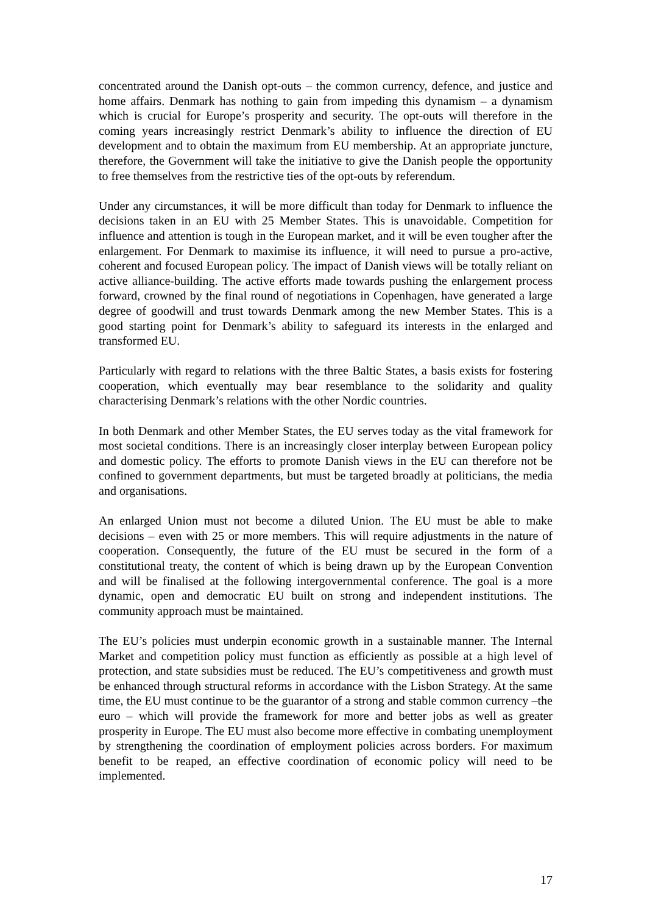concentrated around the Danish opt-outs – the common currency, defence, and justice and home affairs. Denmark has nothing to gain from impeding this dynamism – a dynamism which is crucial for Europe’s prosperity and security. The opt-outs will therefore in the coming years increasingly restrict Denmark’s ability to influence the direction of EU development and to obtain the maximum from EU membership. At an appropriate juncture, therefore, the Government will take the initiative to give the Danish people the opportunity to free themselves from the restrictive ties of the opt-outs by referendum.
Under any circumstances, it will be more difficult than today for Denmark to influence the decisions taken in an EU with 25 Member States. This is unavoidable. Competition for influence and attention is tough in the European market, and it will be even tougher after the enlargement. For Denmark to maximise its influence, it will need to pursue a pro-active, coherent and focused European policy. The impact of Danish views will be totally reliant on active alliance-building. The active efforts made towards pushing the enlargement process forward, crowned by the final round of negotiations in Copenhagen, have generated a large degree of goodwill and trust towards Denmark among the new Member States. This is a good starting point for Denmark’s ability to safeguard its interests in the enlarged and transformed EU.
Particularly with regard to relations with the three Baltic States, a basis exists for fostering cooperation, which eventually may bear resemblance to the solidarity and quality characterising Denmark’s relations with the other Nordic countries.
In both Denmark and other Member States, the EU serves today as the vital framework for most societal conditions. There is an increasingly closer interplay between European policy and domestic policy. The efforts to promote Danish views in the EU can therefore not be confined to government departments, but must be targeted broadly at politicians, the media and organisations.
An enlarged Union must not become a diluted Union. The EU must be able to make decisions – even with 25 or more members. This will require adjustments in the nature of cooperation. Consequently, the future of the EU must be secured in the form of a constitutional treaty, the content of which is being drawn up by the European Convention and will be finalised at the following intergovernmental conference. The goal is a more dynamic, open and democratic EU built on strong and independent institutions. The community approach must be maintained.
The EU’s policies must underpin economic growth in a sustainable manner. The Internal Market and competition policy must function as efficiently as possible at a high level of protection, and state subsidies must be reduced. The EU’s competitiveness and growth must be enhanced through structural reforms in accordance with the Lisbon Strategy. At the same time, the EU must continue to be the guarantor of a strong and stable common currency –the euro – which will provide the framework for more and better jobs as well as greater prosperity in Europe. The EU must also become more effective in combating unemployment by strengthening the coordination of employment policies across borders. For maximum benefit to be reaped, an effective coordination of economic policy will need to be implemented.
17